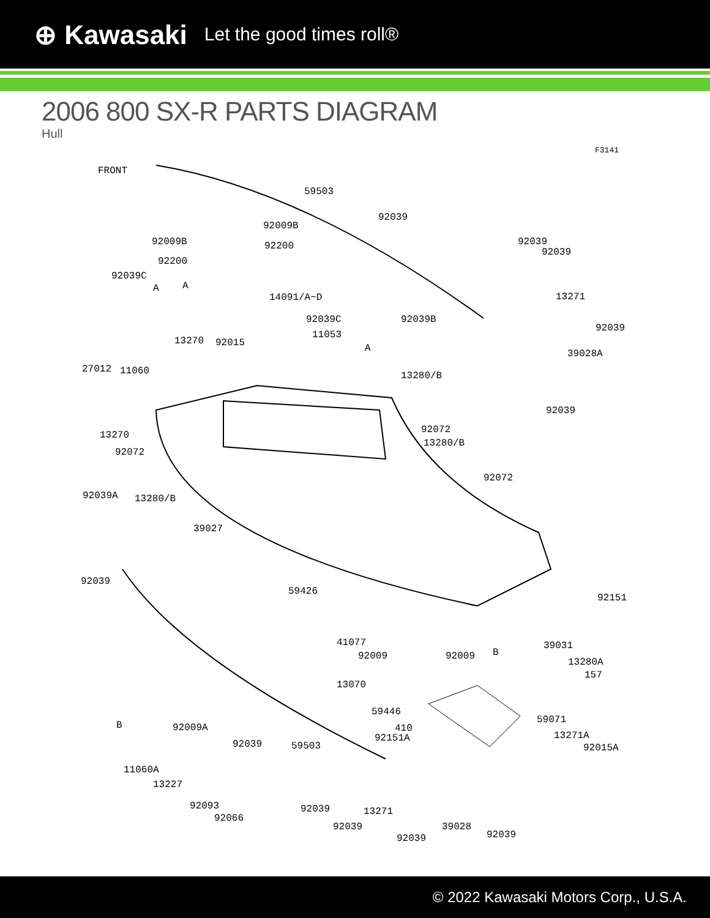⊕ Kawasaki Let the good times roll®
2006 800 SX-R PARTS DIAGRAM
Hull
F3141
FRONT
59503
92039
92009B
92009B 92200 92039
92039
92200
92039C
A A
14091/A~D 13271
92039C 92039B
92039
11053
A
13270 92015
39028A
27012 11060 13280/B
92039
13270 92072
13280/B
92072
92072
92039A 13280/B
39027
92039
59426
92151
41077 39031
92009 92009 B
13280A
157
13070
59071
59446
B 92009A 410
92151A 13271A
92015A 92039 59503
11060A
13227
92093
92066
92039 13271
92039 39028
92039 92039
© 2022 Kawasaki Motors Corp., U.S.A.